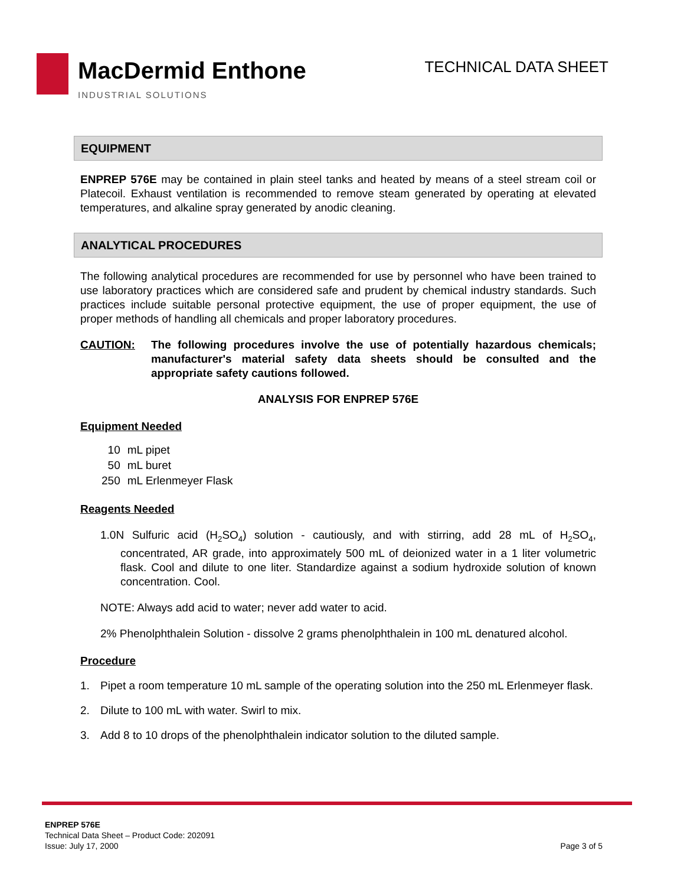MacDermid Enthone
INDUSTRIAL SOLUTIONS
TECHNICAL DATA SHEET
EQUIPMENT
ENPREP 576E may be contained in plain steel tanks and heated by means of a steel stream coil or Platecoil. Exhaust ventilation is recommended to remove steam generated by operating at elevated temperatures, and alkaline spray generated by anodic cleaning.
ANALYTICAL PROCEDURES
The following analytical procedures are recommended for use by personnel who have been trained to use laboratory practices which are considered safe and prudent by chemical industry standards. Such practices include suitable personal protective equipment, the use of proper equipment, the use of proper methods of handling all chemicals and proper laboratory procedures.
CAUTION: The following procedures involve the use of potentially hazardous chemicals; manufacturer's material safety data sheets should be consulted and the appropriate safety cautions followed.
ANALYSIS FOR ENPREP 576E
Equipment Needed
| 10 | mL pipet |
| 50 | mL buret |
| 250 | mL Erlenmeyer Flask |
Reagents Needed
1.0N Sulfuric acid (H<sub>2</sub>SO<sub>4</sub>) solution - cautiously, and with stirring, add 28 mL of H<sub>2</sub>SO<sub>4</sub>, concentrated, AR grade, into approximately 500 mL of deionized water in a 1 liter volumetric flask. Cool and dilute to one liter. Standardize against a sodium hydroxide solution of known concentration. Cool.
NOTE: Always add acid to water; never add water to acid.
2% Phenolphthalein Solution - dissolve 2 grams phenolphthalein in 100 mL denatured alcohol.
Procedure
1. Pipet a room temperature 10 mL sample of the operating solution into the 250 mL Erlenmeyer flask.
2. Dilute to 100 mL with water. Swirl to mix.
3. Add 8 to 10 drops of the phenolphthalein indicator solution to the diluted sample.
ENPREP 576E
Technical Data Sheet – Product Code: 202091
Issue: July 17, 2000
Page 3 of 5